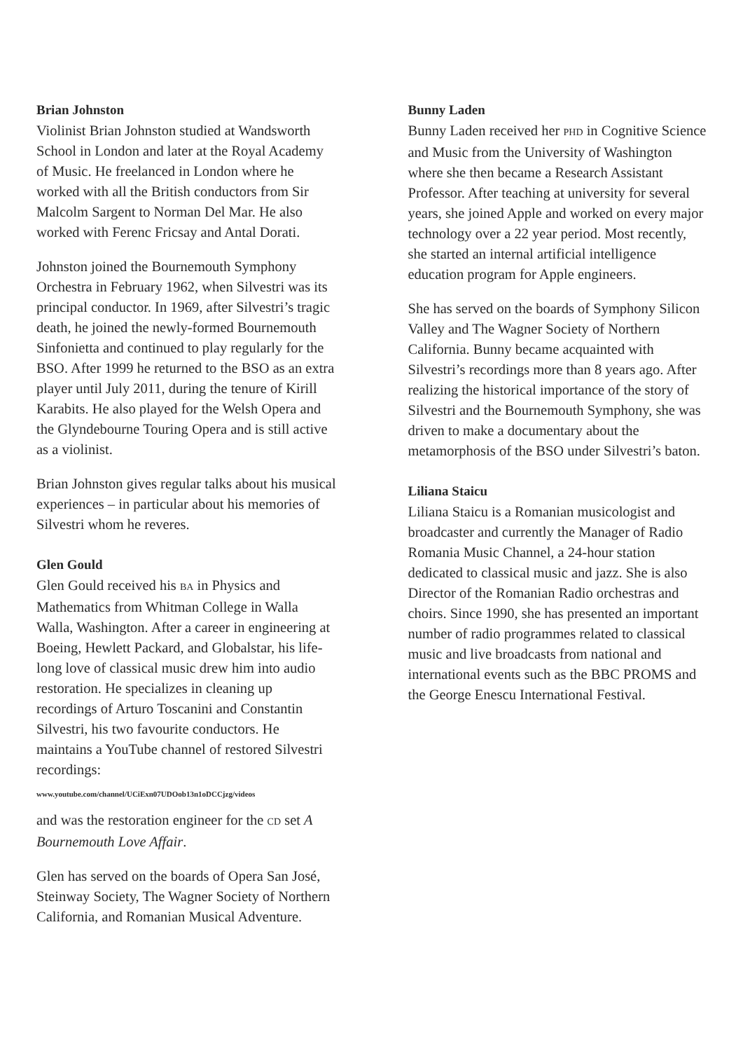Brian Johnston
Violinist Brian Johnston studied at Wandsworth School in London and later at the Royal Academy of Music. He freelanced in London where he worked with all the British conductors from Sir Malcolm Sargent to Norman Del Mar. He also worked with Ferenc Fricsay and Antal Dorati.
Johnston joined the Bournemouth Symphony Orchestra in February 1962, when Silvestri was its principal conductor. In 1969, after Silvestri’s tragic death, he joined the newly-formed Bournemouth Sinfonietta and continued to play regularly for the BSO. After 1999 he returned to the BSO as an extra player until July 2011, during the tenure of Kirill Karabits. He also played for the Welsh Opera and the Glyndebourne Touring Opera and is still active as a violinist.
Brian Johnston gives regular talks about his musical experiences – in particular about his memories of Silvestri whom he reveres.
Glen Gould
Glen Gould received his BA in Physics and Mathematics from Whitman College in Walla Walla, Washington. After a career in engineering at Boeing, Hewlett Packard, and Globalstar, his life-long love of classical music drew him into audio restoration. He specializes in cleaning up recordings of Arturo Toscanini and Constantin Silvestri, his two favourite conductors. He maintains a YouTube channel of restored Silvestri recordings:
www.youtube.com/channel/UCiExn07UDOob13n1oDCCjzg/videos
and was the restoration engineer for the CD set A Bournemouth Love Affair.
Glen has served on the boards of Opera San José, Steinway Society, The Wagner Society of Northern California, and Romanian Musical Adventure.
Bunny Laden
Bunny Laden received her PHD in Cognitive Science and Music from the University of Washington where she then became a Research Assistant Professor. After teaching at university for several years, she joined Apple and worked on every major technology over a 22 year period. Most recently, she started an internal artificial intelligence education program for Apple engineers.
She has served on the boards of Symphony Silicon Valley and The Wagner Society of Northern California. Bunny became acquainted with Silvestri’s recordings more than 8 years ago. After realizing the historical importance of the story of Silvestri and the Bournemouth Symphony, she was driven to make a documentary about the metamorphosis of the BSO under Silvestri’s baton.
Liliana Staicu
Liliana Staicu is a Romanian musicologist and broadcaster and currently the Manager of Radio Romania Music Channel, a 24-hour station dedicated to classical music and jazz. She is also Director of the Romanian Radio orchestras and choirs. Since 1990, she has presented an important number of radio programmes related to classical music and live broadcasts from national and international events such as the BBC PROMS and the George Enescu International Festival.